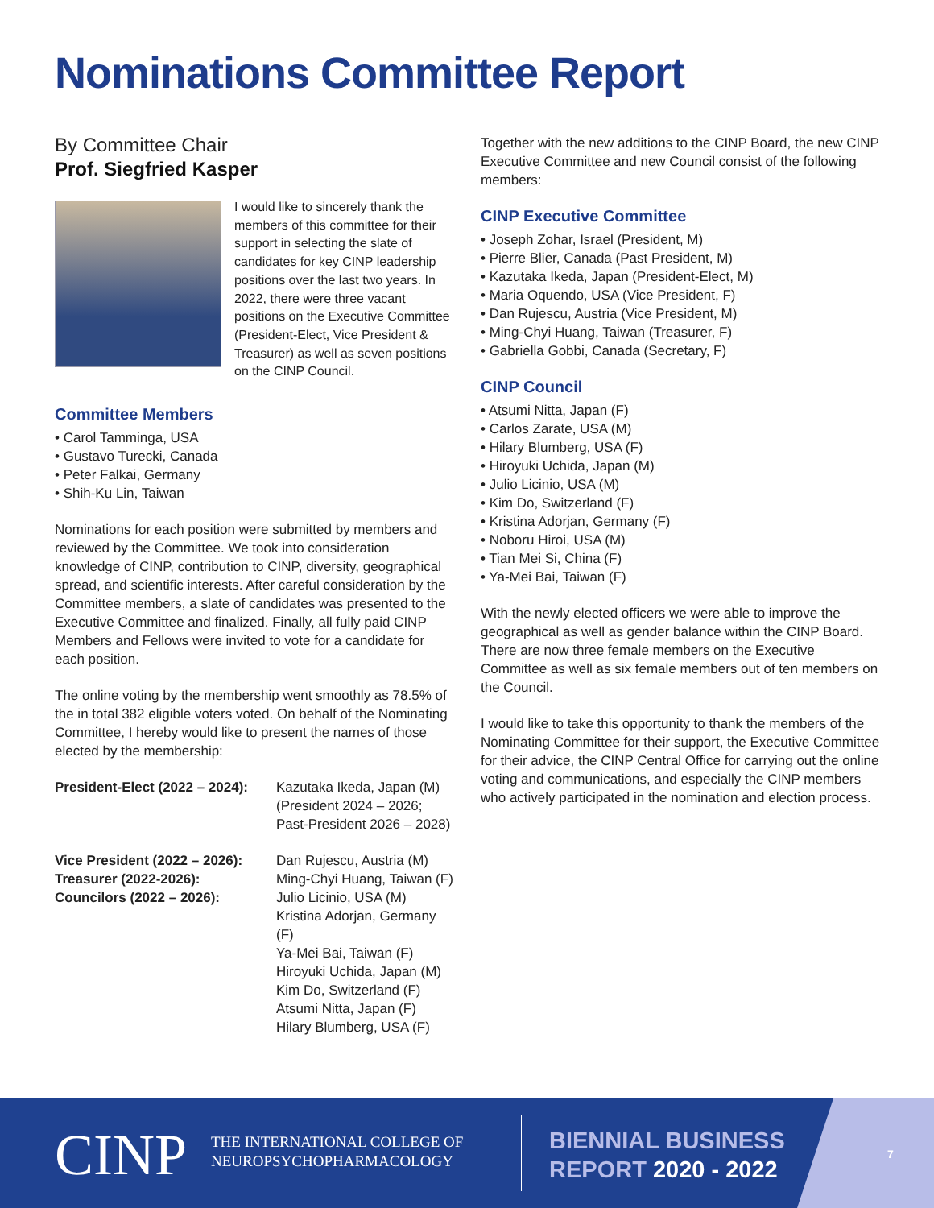Nominations Committee Report
By Committee Chair
Prof. Siegfried Kasper
I would like to sincerely thank the members of this committee for their support in selecting the slate of candidates for key CINP leadership positions over the last two years. In 2022, there were three vacant positions on the Executive Committee (President-Elect, Vice President & Treasurer) as well as seven positions on the CINP Council.
Committee Members
• Carol Tamminga, USA
• Gustavo Turecki, Canada
• Peter Falkai, Germany
• Shih-Ku Lin, Taiwan
Nominations for each position were submitted by members and reviewed by the Committee. We took into consideration knowledge of CINP, contribution to CINP, diversity, geographical spread, and scientific interests. After careful consideration by the Committee members, a slate of candidates was presented to the Executive Committee and finalized. Finally, all fully paid CINP Members and Fellows were invited to vote for a candidate for each position.
The online voting by the membership went smoothly as 78.5% of the in total 382 eligible voters voted. On behalf of the Nominating Committee, I hereby would like to present the names of those elected by the membership:
President-Elect (2022 – 2024):
Kazutaka Ikeda, Japan (M)
(President 2024 – 2026;
Past-President 2026 – 2028)
Vice President (2022 – 2026):
Treasurer (2022-2026):
Councilors (2022 – 2026):
Dan Rujescu, Austria (M)
Ming-Chyi Huang, Taiwan (F)
Julio Licinio, USA (M)
Kristina Adorjan, Germany (F)
Ya-Mei Bai, Taiwan (F)
Hiroyuki Uchida, Japan (M)
Kim Do, Switzerland (F)
Atsumi Nitta, Japan (F)
Hilary Blumberg, USA (F)
Together with the new additions to the CINP Board, the new CINP Executive Committee and new Council consist of the following members:
CINP Executive Committee
• Joseph Zohar, Israel (President, M)
• Pierre Blier, Canada (Past President, M)
• Kazutaka Ikeda, Japan (President-Elect, M)
• Maria Oquendo, USA (Vice President, F)
• Dan Rujescu, Austria (Vice President, M)
• Ming-Chyi Huang, Taiwan (Treasurer, F)
• Gabriella Gobbi, Canada (Secretary, F)
CINP Council
• Atsumi Nitta, Japan (F)
• Carlos Zarate, USA (M)
• Hilary Blumberg, USA (F)
• Hiroyuki Uchida, Japan (M)
• Julio Licinio, USA (M)
• Kim Do, Switzerland (F)
• Kristina Adorjan, Germany (F)
• Noboru Hiroi, USA (M)
• Tian Mei Si, China (F)
• Ya-Mei Bai, Taiwan (F)
With the newly elected officers we were able to improve the geographical as well as gender balance within the CINP Board. There are now three female members on the Executive Committee as well as six female members out of ten members on the Council.
I would like to take this opportunity to thank the members of the Nominating Committee for their support, the Executive Committee for their advice, the CINP Central Office for carrying out the online voting and communications, and especially the CINP members who actively participated in the nomination and election process.
CINP
THE INTERNATIONAL COLLEGE OF
NEUROPSYCHOPHARMACOLOGY
BIENNIAL BUSINESS
REPORT 2020 - 2022
7